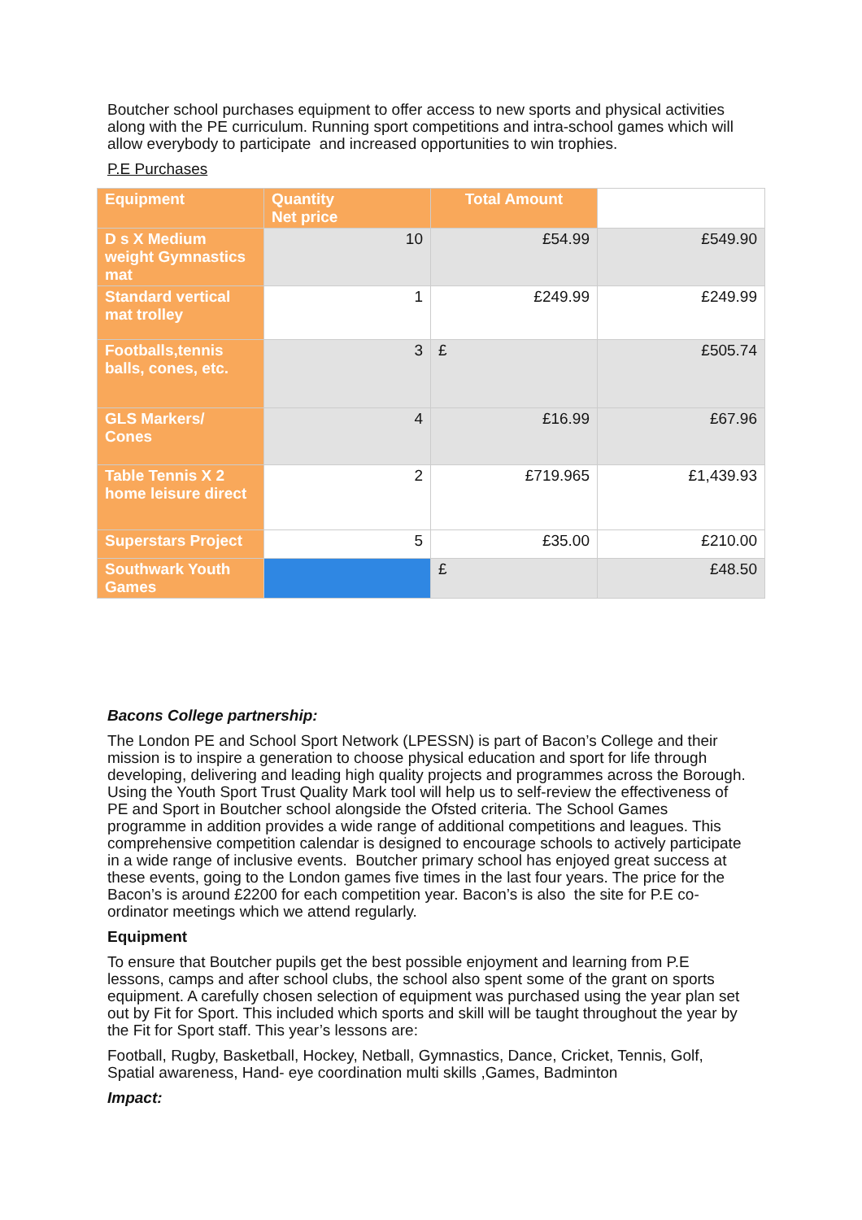Boutcher school purchases equipment to offer access to new sports and physical activities along with the PE curriculum. Running sport competitions and intra-school games which will allow everybody to participate and increased opportunities to win trophies.
P.E Purchases
| Equipment | Quantity Net price | Total Amount | |
| D s X Medium weight Gymnastics mat | 10 | £54.99 | £549.90 |
| Standard vertical mat trolley | 1 | £249.99 | £249.99 |
| Footballs,tennis balls, cones, etc. | 3 | £ | £505.74 |
| GLS Markers/ Cones | 4 | £16.99 | £67.96 |
| Table Tennis X 2 home leisure direct | 2 | £719.965 | £1,439.93 |
| Superstars Project | 5 | £35.00 | £210.00 |
| Southwark Youth Games | | £ | £48.50 |
Bacons College partnership:
The London PE and School Sport Network (LPESSN) is part of Bacon’s College and their mission is to inspire a generation to choose physical education and sport for life through developing, delivering and leading high quality projects and programmes across the Borough. Using the Youth Sport Trust Quality Mark tool will help us to self-review the effectiveness of PE and Sport in Boutcher school alongside the Ofsted criteria. The School Games programme in addition provides a wide range of additional competitions and leagues. This comprehensive competition calendar is designed to encourage schools to actively participate in a wide range of inclusive events. Boutcher primary school has enjoyed great success at these events, going to the London games five times in the last four years. The price for the Bacon’s is around £2200 for each competition year. Bacon’s is also the site for P.E co-ordinator meetings which we attend regularly.
Equipment
To ensure that Boutcher pupils get the best possible enjoyment and learning from P.E lessons, camps and after school clubs, the school also spent some of the grant on sports equipment. A carefully chosen selection of equipment was purchased using the year plan set out by Fit for Sport. This included which sports and skill will be taught throughout the year by the Fit for Sport staff. This year’s lessons are:
Football, Rugby, Basketball, Hockey, Netball, Gymnastics, Dance, Cricket, Tennis, Golf, Spatial awareness, Hand- eye coordination multi skills ,Games, Badminton
Impact: